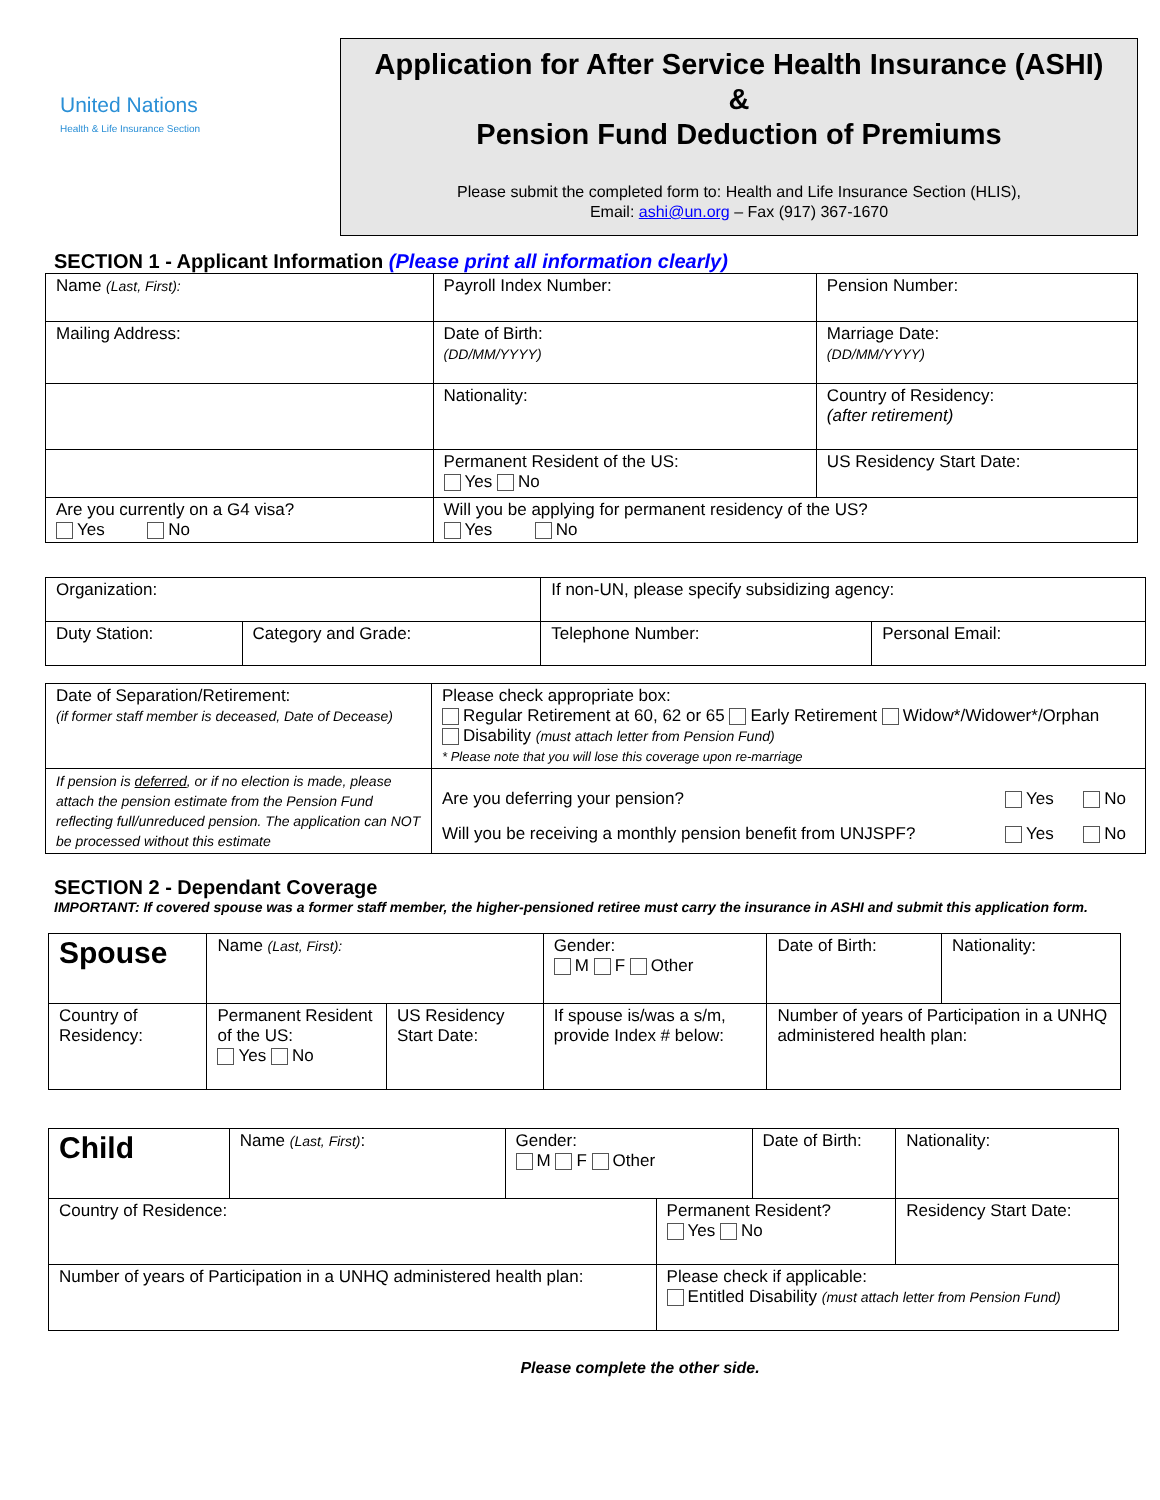United Nations
Health & Life Insurance Section
Application for After Service Health Insurance (ASHI)
&
Pension Fund Deduction of Premiums
Please submit the completed form to: Health and Life Insurance Section (HLIS),
Email: ashi@un.org – Fax (917) 367-1670
SECTION 1 - Applicant Information (Please print all information clearly)
| Name (Last, First): | Payroll Index Number: | Pension Number: |
| Mailing Address: | Date of Birth: (DD/MM/YYYY) | Marriage Date: (DD/MM/YYYY) |
| | Nationality: | Country of Residency: (after retirement) |
| | Permanent Resident of the US: Yes No | US Residency Start Date: |
| Are you currently on a G4 visa? Yes No | Will you be applying for permanent residency of the US? Yes No | |
| Organization: | | If non-UN, please specify subsidizing agency: | |
| Duty Station: | Category and Grade: | Telephone Number: | Personal Email: |
| Date of Separation/Retirement: (if former staff member is deceased, Date of Decease) | Please check appropriate box: Regular Retirement at 60, 62 or 65 Early Retirement Widow*/Widower*/Orphan Disability (must attach letter from Pension Fund) * Please note that you will lose this coverage upon re-marriage | | |
| If pension is deferred , or if no election is made, please attach the pension estimate from the Pension Fund reflecting full/unreduced pension. The application can NOT be processed without this estimate | Are you deferring your pension? | Yes | No |
| | Will you be receiving a monthly pension benefit from UNJSPF? | Yes | No |
SECTION 2 - Dependant Coverage
IMPORTANT: If covered spouse was a former staff member, the higher-pensioned retiree must carry the insurance in ASHI and submit this application form.
| Spouse | Name (Last, First): | | | Gender: M F Other | Date of Birth: | Nationality: |
| Country of Residency: | | Permanent Resident of the US: Yes No | US Residency Start Date: | If spouse is/was a s/m, provide Index # below: | Number of years of Participation in a UNHQ administered health plan: | |
| Child | Name (Last, First) : | Gender: M F Other | | Date of Birth: | Nationality: |
| Country of Residence: | | | Permanent Resident? Yes No | | Residency Start Date: |
| Number of years of Participation in a UNHQ administered health plan: | | | Please check if applicable: Entitled Disability (must attach letter from Pension Fund) | | |
Please complete the other side.